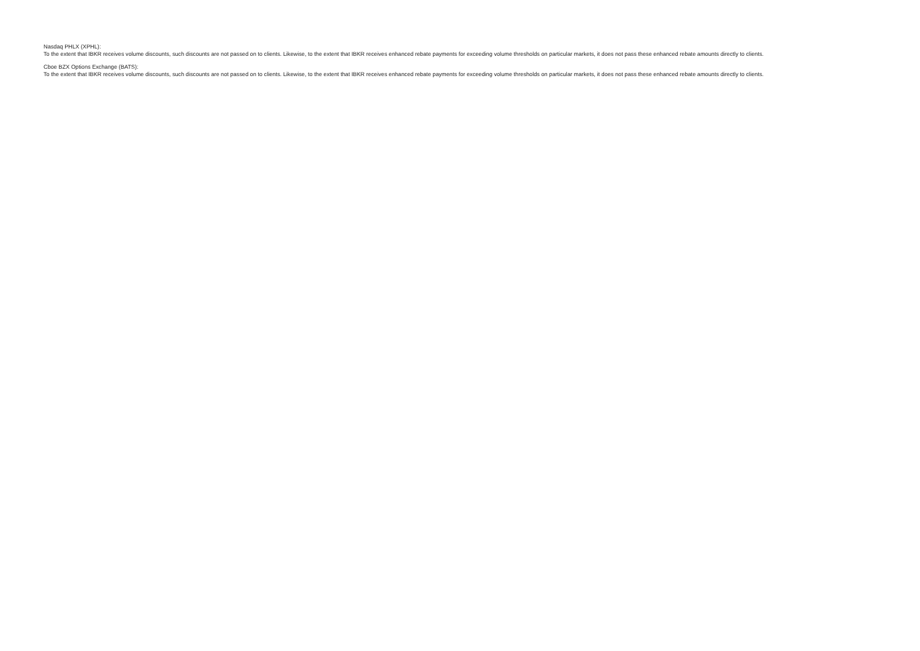Nasdaq PHLX (XPHL):
To the extent that IBKR receives volume discounts, such discounts are not passed on to clients. Likewise, to the extent that IBKR receives enhanced rebate payments for exceeding volume thresholds on particular markets, it does not pass these enhanced rebate amounts directly to clients.
Cboe BZX Options Exchange (BATS):
To the extent that IBKR receives volume discounts, such discounts are not passed on to clients. Likewise, to the extent that IBKR receives enhanced rebate payments for exceeding volume thresholds on particular markets, it does not pass these enhanced rebate amounts directly to clients.